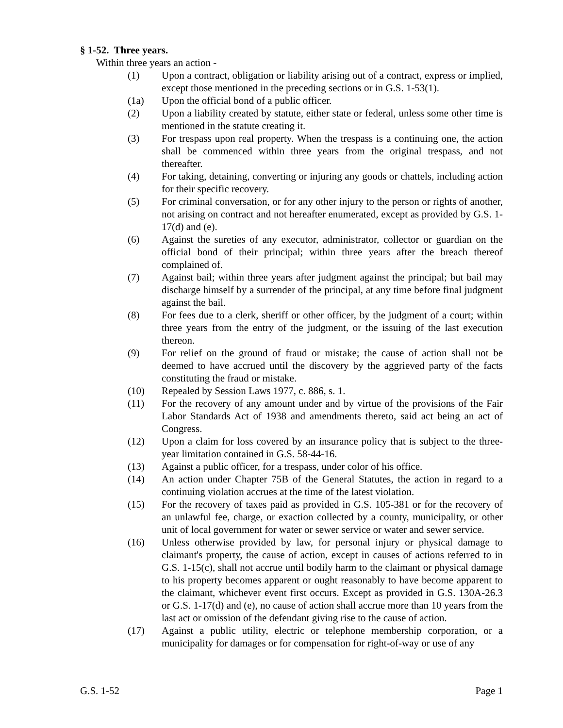§ 1-52. Three years.
Within three years an action -
(1) Upon a contract, obligation or liability arising out of a contract, express or implied, except those mentioned in the preceding sections or in G.S. 1-53(1).
(1a) Upon the official bond of a public officer.
(2) Upon a liability created by statute, either state or federal, unless some other time is mentioned in the statute creating it.
(3) For trespass upon real property. When the trespass is a continuing one, the action shall be commenced within three years from the original trespass, and not thereafter.
(4) For taking, detaining, converting or injuring any goods or chattels, including action for their specific recovery.
(5) For criminal conversation, or for any other injury to the person or rights of another, not arising on contract and not hereafter enumerated, except as provided by G.S. 1-17(d) and (e).
(6) Against the sureties of any executor, administrator, collector or guardian on the official bond of their principal; within three years after the breach thereof complained of.
(7) Against bail; within three years after judgment against the principal; but bail may discharge himself by a surrender of the principal, at any time before final judgment against the bail.
(8) For fees due to a clerk, sheriff or other officer, by the judgment of a court; within three years from the entry of the judgment, or the issuing of the last execution thereon.
(9) For relief on the ground of fraud or mistake; the cause of action shall not be deemed to have accrued until the discovery by the aggrieved party of the facts constituting the fraud or mistake.
(10) Repealed by Session Laws 1977, c. 886, s. 1.
(11) For the recovery of any amount under and by virtue of the provisions of the Fair Labor Standards Act of 1938 and amendments thereto, said act being an act of Congress.
(12) Upon a claim for loss covered by an insurance policy that is subject to the three-year limitation contained in G.S. 58-44-16.
(13) Against a public officer, for a trespass, under color of his office.
(14) An action under Chapter 75B of the General Statutes, the action in regard to a continuing violation accrues at the time of the latest violation.
(15) For the recovery of taxes paid as provided in G.S. 105-381 or for the recovery of an unlawful fee, charge, or exaction collected by a county, municipality, or other unit of local government for water or sewer service or water and sewer service.
(16) Unless otherwise provided by law, for personal injury or physical damage to claimant's property, the cause of action, except in causes of actions referred to in G.S. 1-15(c), shall not accrue until bodily harm to the claimant or physical damage to his property becomes apparent or ought reasonably to have become apparent to the claimant, whichever event first occurs. Except as provided in G.S. 130A-26.3 or G.S. 1-17(d) and (e), no cause of action shall accrue more than 10 years from the last act or omission of the defendant giving rise to the cause of action.
(17) Against a public utility, electric or telephone membership corporation, or a municipality for damages or for compensation for right-of-way or use of any
G.S. 1-52 Page 1